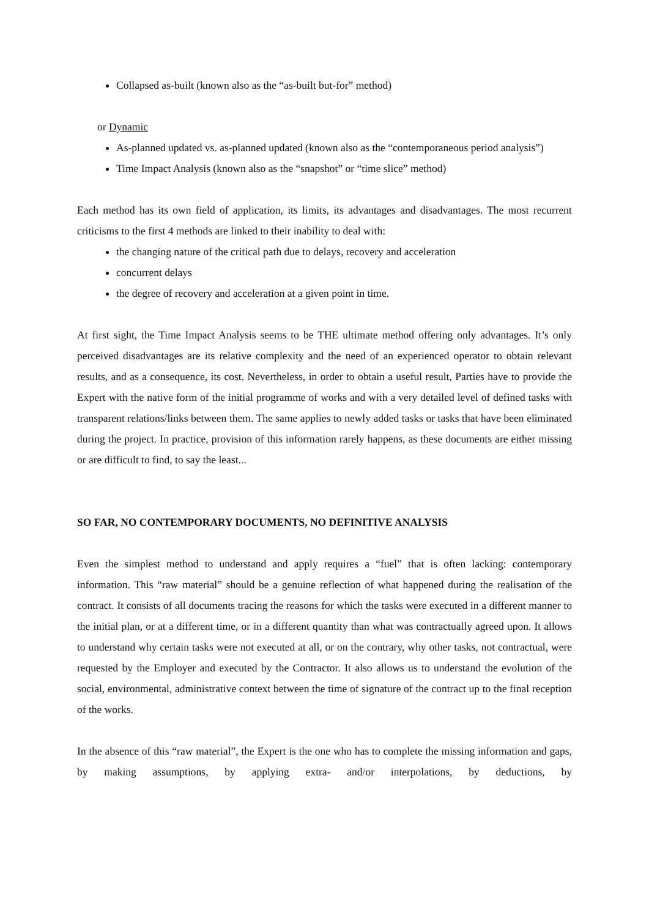Collapsed as-built (known also as the “as-built but-for” method)
or Dynamic
As-planned updated vs. as-planned updated (known also as the “contemporaneous period analysis”)
Time Impact Analysis (known also as the “snapshot” or “time slice” method)
Each method has its own field of application, its limits, its advantages and disadvantages. The most recurrent criticisms to the first 4 methods are linked to their inability to deal with:
the changing nature of the critical path due to delays, recovery and acceleration
concurrent delays
the degree of recovery and acceleration at a given point in time.
At first sight, the Time Impact Analysis seems to be THE ultimate method offering only advantages. It’s only perceived disadvantages are its relative complexity and the need of an experienced operator to obtain relevant results, and as a consequence, its cost. Nevertheless, in order to obtain a useful result, Parties have to provide the Expert with the native form of the initial programme of works and with a very detailed level of defined tasks with transparent relations/links between them. The same applies to newly added tasks or tasks that have been eliminated during the project. In practice, provision of this information rarely happens, as these documents are either missing or are difficult to find, to say the least...
SO FAR, NO CONTEMPORARY DOCUMENTS, NO DEFINITIVE ANALYSIS
Even the simplest method to understand and apply requires a “fuel” that is often lacking: contemporary information. This “raw material” should be a genuine reflection of what happened during the realisation of the contract. It consists of all documents tracing the reasons for which the tasks were executed in a different manner to the initial plan, or at a different time, or in a different quantity than what was contractually agreed upon. It allows to understand why certain tasks were not executed at all, or on the contrary, why other tasks, not contractual, were requested by the Employer and executed by the Contractor. It also allows us to understand the evolution of the social, environmental, administrative context between the time of signature of the contract up to the final reception of the works.
In the absence of this “raw material”, the Expert is the one who has to complete the missing information and gaps, by making assumptions, by applying extra- and/or interpolations, by deductions, by